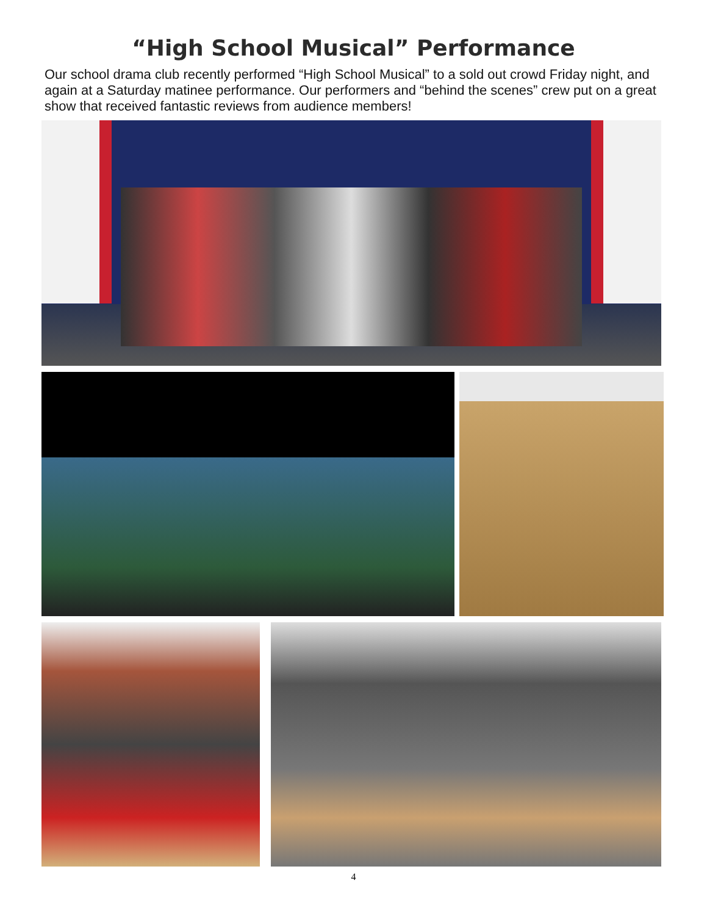“High School Musical” Performance
Our school drama club recently performed “High School Musical” to a sold out crowd Friday night, and again at a Saturday matinee performance. Our performers and “behind the scenes” crew put on a great show that received fantastic reviews from audience members!
4